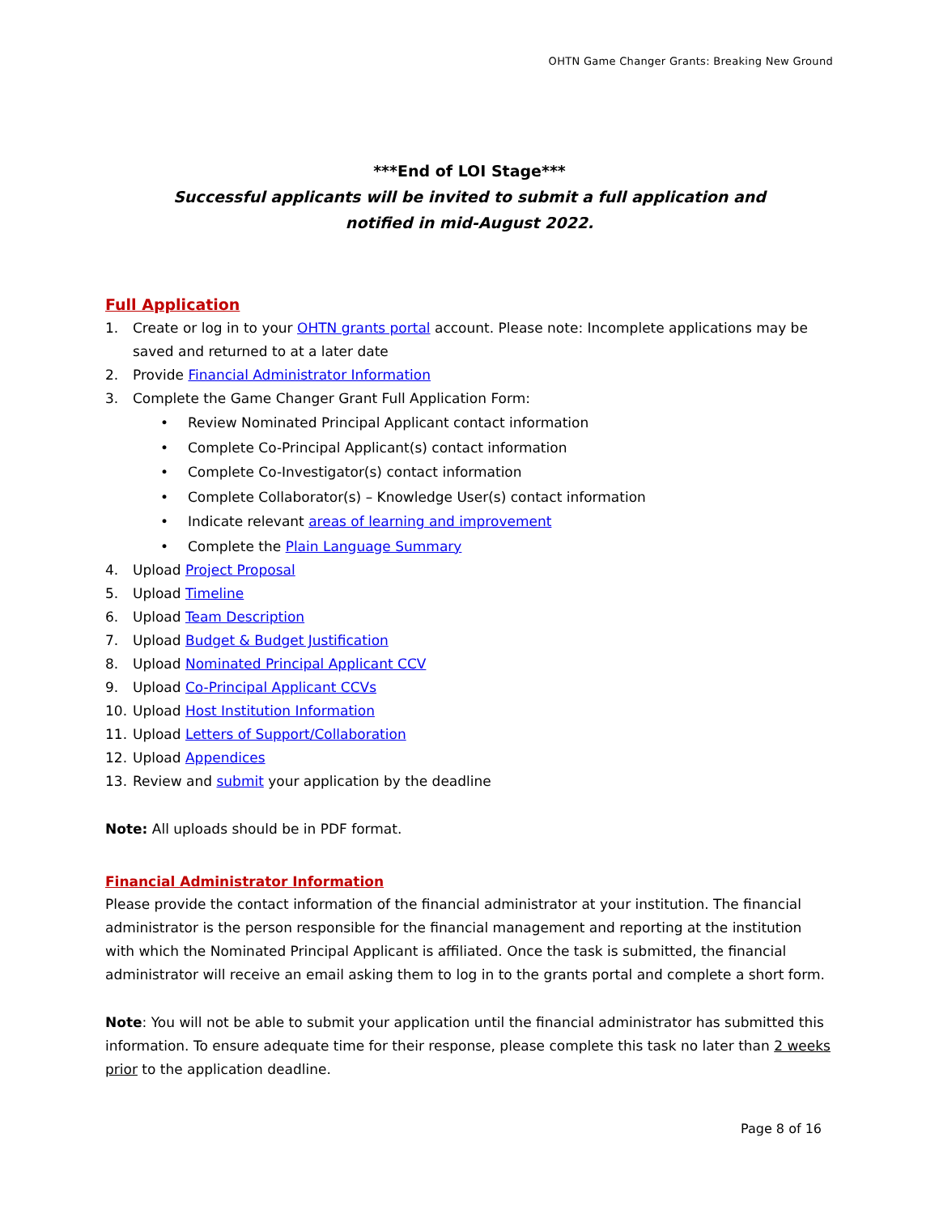OHTN Game Changer Grants: Breaking New Ground
***End of LOI Stage***
Successful applicants will be invited to submit a full application and
notified in mid-August 2022.
Full Application
1. Create or log in to your OHTN grants portal account. Please note: Incomplete applications may be saved and returned to at a later date
2. Provide Financial Administrator Information
3. Complete the Game Changer Grant Full Application Form:
• Review Nominated Principal Applicant contact information
• Complete Co-Principal Applicant(s) contact information
• Complete Co-Investigator(s) contact information
• Complete Collaborator(s) – Knowledge User(s) contact information
• Indicate relevant areas of learning and improvement
• Complete the Plain Language Summary
4. Upload Project Proposal
5. Upload Timeline
6. Upload Team Description
7. Upload Budget & Budget Justification
8. Upload Nominated Principal Applicant CCV
9. Upload Co-Principal Applicant CCVs
10. Upload Host Institution Information
11. Upload Letters of Support/Collaboration
12. Upload Appendices
13. Review and submit your application by the deadline
Note: All uploads should be in PDF format.
Financial Administrator Information
Please provide the contact information of the financial administrator at your institution. The financial administrator is the person responsible for the financial management and reporting at the institution with which the Nominated Principal Applicant is affiliated. Once the task is submitted, the financial administrator will receive an email asking them to log in to the grants portal and complete a short form.
Note: You will not be able to submit your application until the financial administrator has submitted this information. To ensure adequate time for their response, please complete this task no later than 2 weeks prior to the application deadline.
Page 8 of 16